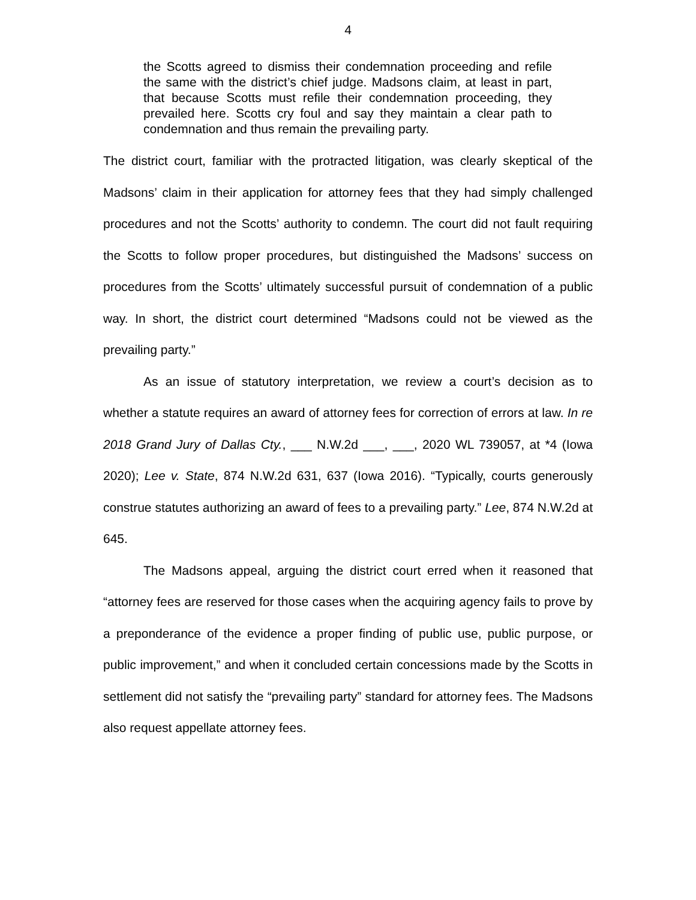4
the Scotts agreed to dismiss their condemnation proceeding and refile the same with the district’s chief judge. Madsons claim, at least in part, that because Scotts must refile their condemnation proceeding, they prevailed here. Scotts cry foul and say they maintain a clear path to condemnation and thus remain the prevailing party.
The district court, familiar with the protracted litigation, was clearly skeptical of the Madsons’ claim in their application for attorney fees that they had simply challenged procedures and not the Scotts’ authority to condemn. The court did not fault requiring the Scotts to follow proper procedures, but distinguished the Madsons’ success on procedures from the Scotts’ ultimately successful pursuit of condemnation of a public way. In short, the district court determined “Madsons could not be viewed as the prevailing party.”
As an issue of statutory interpretation, we review a court’s decision as to whether a statute requires an award of attorney fees for correction of errors at law. In re 2018 Grand Jury of Dallas Cty., ___ N.W.2d ___, ___, 2020 WL 739057, at *4 (Iowa 2020); Lee v. State, 874 N.W.2d 631, 637 (Iowa 2016). “Typically, courts generously construe statutes authorizing an award of fees to a prevailing party.” Lee, 874 N.W.2d at 645.
The Madsons appeal, arguing the district court erred when it reasoned that “attorney fees are reserved for those cases when the acquiring agency fails to prove by a preponderance of the evidence a proper finding of public use, public purpose, or public improvement,” and when it concluded certain concessions made by the Scotts in settlement did not satisfy the “prevailing party” standard for attorney fees. The Madsons also request appellate attorney fees.